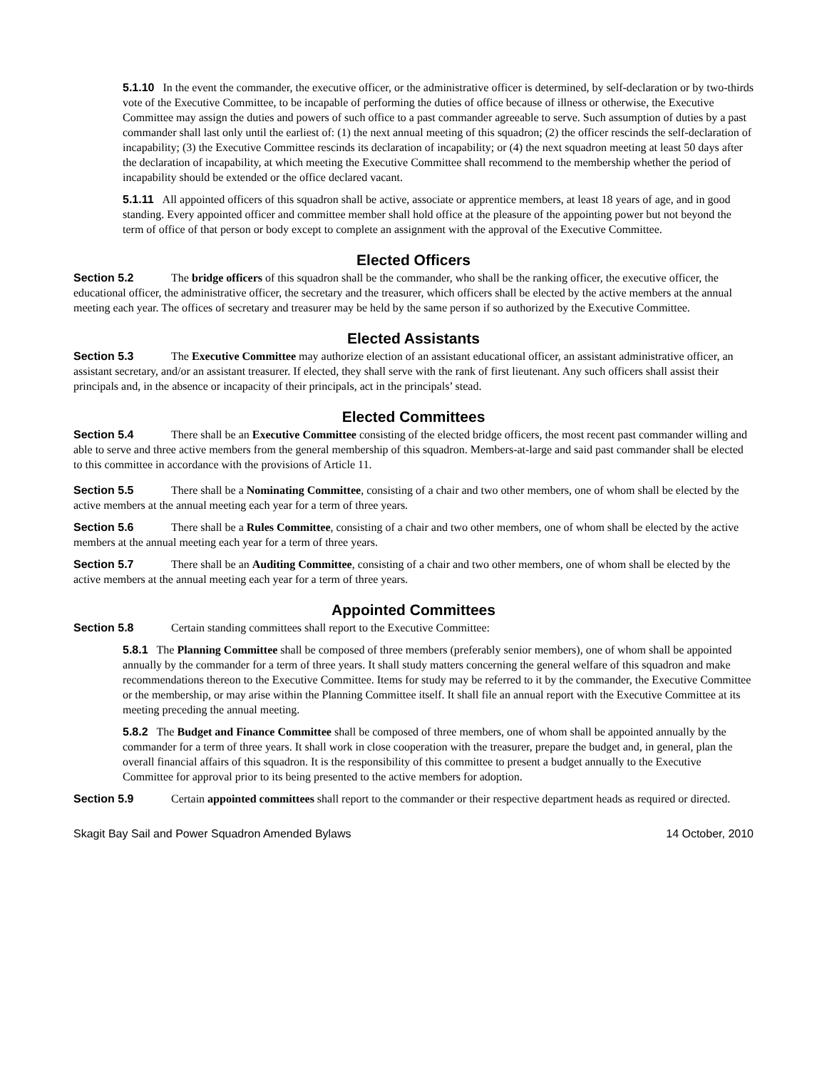5.1.10 In the event the commander, the executive officer, or the administrative officer is determined, by self-declaration or by two-thirds vote of the Executive Committee, to be incapable of performing the duties of office because of illness or otherwise, the Executive Committee may assign the duties and powers of such office to a past commander agreeable to serve. Such assumption of duties by a past commander shall last only until the earliest of: (1) the next annual meeting of this squadron; (2) the officer rescinds the self-declaration of incapability; (3) the Executive Committee rescinds its declaration of incapability; or (4) the next squadron meeting at least 50 days after the declaration of incapability, at which meeting the Executive Committee shall recommend to the membership whether the period of incapability should be extended or the office declared vacant.
5.1.11 All appointed officers of this squadron shall be active, associate or apprentice members, at least 18 years of age, and in good standing. Every appointed officer and committee member shall hold office at the pleasure of the appointing power but not beyond the term of office of that person or body except to complete an assignment with the approval of the Executive Committee.
Elected Officers
Section 5.2 The bridge officers of this squadron shall be the commander, who shall be the ranking officer, the executive officer, the educational officer, the administrative officer, the secretary and the treasurer, which officers shall be elected by the active members at the annual meeting each year. The offices of secretary and treasurer may be held by the same person if so authorized by the Executive Committee.
Elected Assistants
Section 5.3 The Executive Committee may authorize election of an assistant educational officer, an assistant administrative officer, an assistant secretary, and/or an assistant treasurer. If elected, they shall serve with the rank of first lieutenant. Any such officers shall assist their principals and, in the absence or incapacity of their principals, act in the principals’ stead.
Elected Committees
Section 5.4 There shall be an Executive Committee consisting of the elected bridge officers, the most recent past commander willing and able to serve and three active members from the general membership of this squadron. Members-at-large and said past commander shall be elected to this committee in accordance with the provisions of Article 11.
Section 5.5 There shall be a Nominating Committee, consisting of a chair and two other members, one of whom shall be elected by the active members at the annual meeting each year for a term of three years.
Section 5.6 There shall be a Rules Committee, consisting of a chair and two other members, one of whom shall be elected by the active members at the annual meeting each year for a term of three years.
Section 5.7 There shall be an Auditing Committee, consisting of a chair and two other members, one of whom shall be elected by the active members at the annual meeting each year for a term of three years.
Appointed Committees
Section 5.8 Certain standing committees shall report to the Executive Committee:
5.8.1 The Planning Committee shall be composed of three members (preferably senior members), one of whom shall be appointed annually by the commander for a term of three years. It shall study matters concerning the general welfare of this squadron and make recommendations thereon to the Executive Committee. Items for study may be referred to it by the commander, the Executive Committee or the membership, or may arise within the Planning Committee itself. It shall file an annual report with the Executive Committee at its meeting preceding the annual meeting.
5.8.2 The Budget and Finance Committee shall be composed of three members, one of whom shall be appointed annually by the commander for a term of three years. It shall work in close cooperation with the treasurer, prepare the budget and, in general, plan the overall financial affairs of this squadron. It is the responsibility of this committee to present a budget annually to the Executive Committee for approval prior to its being presented to the active members for adoption.
Section 5.9 Certain appointed committees shall report to the commander or their respective department heads as required or directed.
Skagit Bay Sail and Power Squadron Amended Bylaws 14 October, 2010